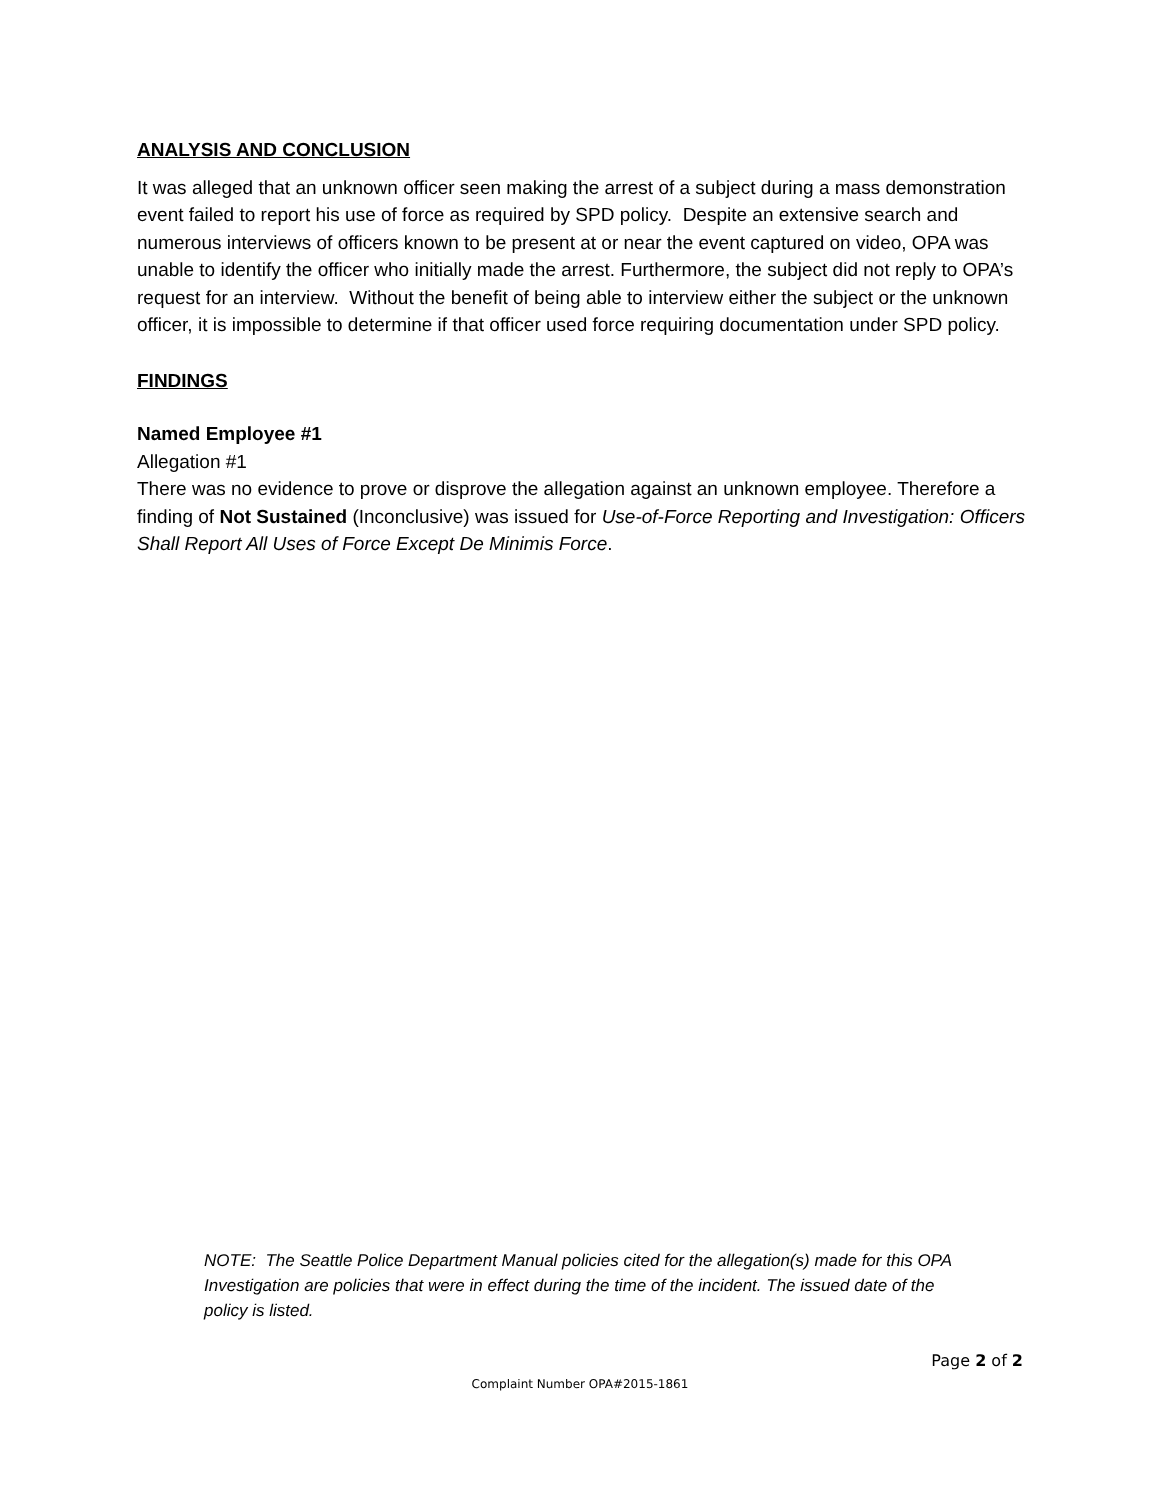ANALYSIS AND CONCLUSION
It was alleged that an unknown officer seen making the arrest of a subject during a mass demonstration event failed to report his use of force as required by SPD policy. Despite an extensive search and numerous interviews of officers known to be present at or near the event captured on video, OPA was unable to identify the officer who initially made the arrest. Furthermore, the subject did not reply to OPA’s request for an interview. Without the benefit of being able to interview either the subject or the unknown officer, it is impossible to determine if that officer used force requiring documentation under SPD policy.
FINDINGS
Named Employee #1
Allegation #1
There was no evidence to prove or disprove the allegation against an unknown employee. Therefore a finding of Not Sustained (Inconclusive) was issued for Use-of-Force Reporting and Investigation: Officers Shall Report All Uses of Force Except De Minimis Force.
NOTE: The Seattle Police Department Manual policies cited for the allegation(s) made for this OPA Investigation are policies that were in effect during the time of the incident. The issued date of the policy is listed.
Page 2 of 2
Complaint Number OPA#2015-1861